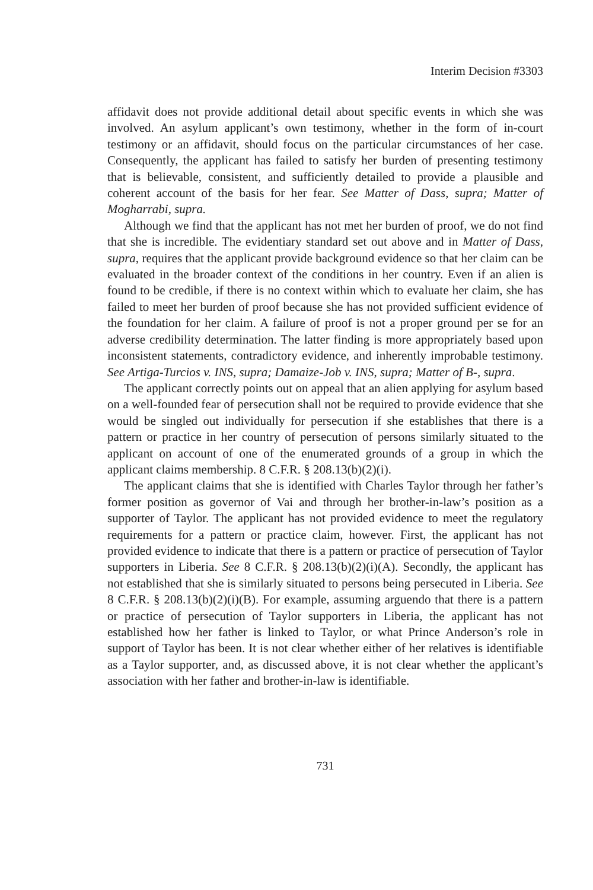Interim Decision #3303
affidavit does not provide additional detail about specific events in which she was involved. An asylum applicant’s own testimony, whether in the form of in-court testimony or an affidavit, should focus on the particular circumstances of her case. Consequently, the applicant has failed to satisfy her burden of presenting testimony that is believable, consistent, and sufficiently detailed to provide a plausible and coherent account of the basis for her fear. See Matter of Dass, supra; Matter of Mogharrabi, supra.
Although we find that the applicant has not met her burden of proof, we do not find that she is incredible. The evidentiary standard set out above and in Matter of Dass, supra, requires that the applicant provide background evidence so that her claim can be evaluated in the broader context of the conditions in her country. Even if an alien is found to be credible, if there is no context within which to evaluate her claim, she has failed to meet her burden of proof because she has not provided sufficient evidence of the foundation for her claim. A failure of proof is not a proper ground per se for an adverse credibility determination. The latter finding is more appropriately based upon inconsistent statements, contradictory evidence, and inherently improbable testimony. See Artiga-Turcios v. INS, supra; Damaize-Job v. INS, supra; Matter of B-, supra.
The applicant correctly points out on appeal that an alien applying for asylum based on a well-founded fear of persecution shall not be required to provide evidence that she would be singled out individually for persecution if she establishes that there is a pattern or practice in her country of persecution of persons similarly situated to the applicant on account of one of the enumerated grounds of a group in which the applicant claims membership. 8 C.F.R. § 208.13(b)(2)(i).
The applicant claims that she is identified with Charles Taylor through her father’s former position as governor of Vai and through her brother-in-law’s position as a supporter of Taylor. The applicant has not provided evidence to meet the regulatory requirements for a pattern or practice claim, however. First, the applicant has not provided evidence to indicate that there is a pattern or practice of persecution of Taylor supporters in Liberia. See 8 C.F.R. § 208.13(b)(2)(i)(A). Secondly, the applicant has not established that she is similarly situated to persons being persecuted in Liberia. See 8 C.F.R. § 208.13(b)(2)(i)(B). For example, assuming arguendo that there is a pattern or practice of persecution of Taylor supporters in Liberia, the applicant has not established how her father is linked to Taylor, or what Prince Anderson’s role in support of Taylor has been. It is not clear whether either of her relatives is identifiable as a Taylor supporter, and, as discussed above, it is not clear whether the applicant’s association with her father and brother-in-law is identifiable.
731